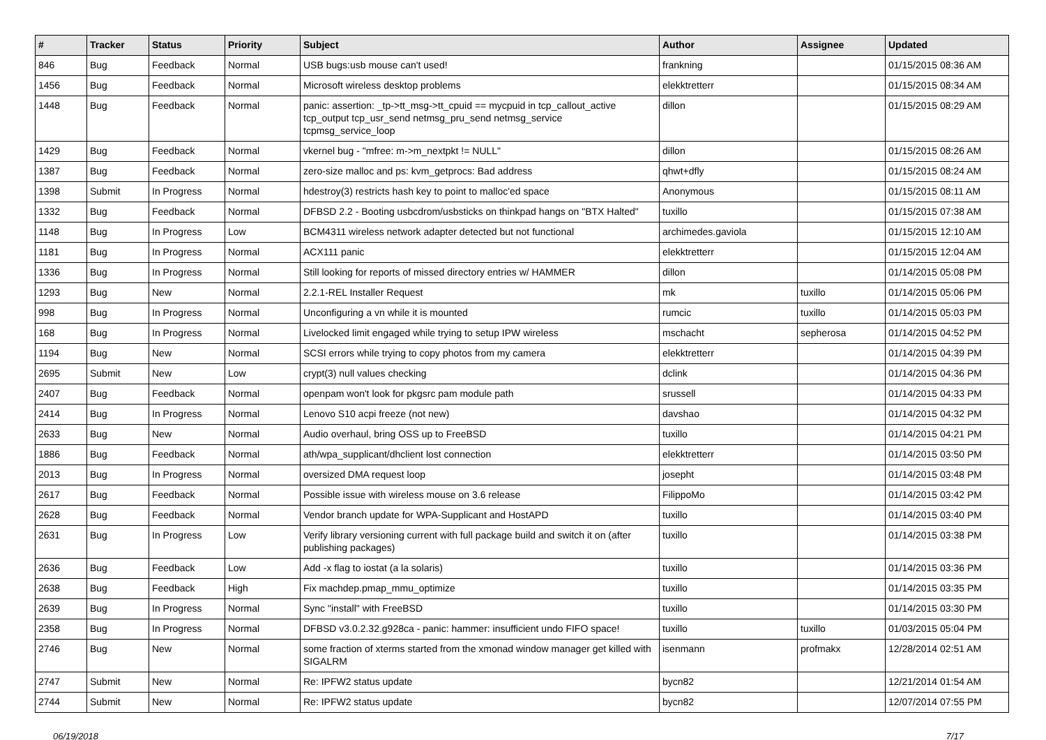| # | Tracker | Status | Priority | Subject | Author | Assignee | Updated |
| --- | --- | --- | --- | --- | --- | --- | --- |
| 846 | Bug | Feedback | Normal | USB bugs:usb mouse can't used! | frankning | | 01/15/2015 08:36 AM |
| 1456 | Bug | Feedback | Normal | Microsoft wireless desktop problems | elekktretterr | | 01/15/2015 08:34 AM |
| 1448 | Bug | Feedback | Normal | panic: assertion: _tp->tt_msg->tt_cpuid == mycpuid in tcp_callout_active tcp_output tcp_usr_send netmsg_pru_send netmsg_service tcpmsg_service_loop | dillon | | 01/15/2015 08:29 AM |
| 1429 | Bug | Feedback | Normal | vkernel bug - "mfree: m->m_nextpkt != NULL" | dillon | | 01/15/2015 08:26 AM |
| 1387 | Bug | Feedback | Normal | zero-size malloc and ps: kvm_getprocs: Bad address | qhwt+dfly | | 01/15/2015 08:24 AM |
| 1398 | Submit | In Progress | Normal | hdestroy(3) restricts hash key to point to malloc'ed space | Anonymous | | 01/15/2015 08:11 AM |
| 1332 | Bug | Feedback | Normal | DFBSD 2.2 - Booting usbcdrom/usbsticks on thinkpad hangs on "BTX Halted" | tuxillo | | 01/15/2015 07:38 AM |
| 1148 | Bug | In Progress | Low | BCM4311 wireless network adapter detected but not functional | archimedes.gaviola | | 01/15/2015 12:10 AM |
| 1181 | Bug | In Progress | Normal | ACX111 panic | elekktretterr | | 01/15/2015 12:04 AM |
| 1336 | Bug | In Progress | Normal | Still looking for reports of missed directory entries w/ HAMMER | dillon | | 01/14/2015 05:08 PM |
| 1293 | Bug | New | Normal | 2.2.1-REL Installer Request | mk | tuxillo | 01/14/2015 05:06 PM |
| 998 | Bug | In Progress | Normal | Unconfiguring a vn while it is mounted | rumcic | tuxillo | 01/14/2015 05:03 PM |
| 168 | Bug | In Progress | Normal | Livelocked limit engaged while trying to setup IPW wireless | mschacht | sepherosa | 01/14/2015 04:52 PM |
| 1194 | Bug | New | Normal | SCSI errors while trying to copy photos from my camera | elekktretterr | | 01/14/2015 04:39 PM |
| 2695 | Submit | New | Low | crypt(3) null values checking | dclink | | 01/14/2015 04:36 PM |
| 2407 | Bug | Feedback | Normal | openpam won't look for pkgsrc pam module path | srussell | | 01/14/2015 04:33 PM |
| 2414 | Bug | In Progress | Normal | Lenovo S10 acpi freeze (not new) | davshao | | 01/14/2015 04:32 PM |
| 2633 | Bug | New | Normal | Audio overhaul, bring OSS up to FreeBSD | tuxillo | | 01/14/2015 04:21 PM |
| 1886 | Bug | Feedback | Normal | ath/wpa_supplicant/dhclient lost connection | elekktretterr | | 01/14/2015 03:50 PM |
| 2013 | Bug | In Progress | Normal | oversized DMA request loop | josepht | | 01/14/2015 03:48 PM |
| 2617 | Bug | Feedback | Normal | Possible issue with wireless mouse on 3.6 release | FilippoMo | | 01/14/2015 03:42 PM |
| 2628 | Bug | Feedback | Normal | Vendor branch update for WPA-Supplicant and HostAPD | tuxillo | | 01/14/2015 03:40 PM |
| 2631 | Bug | In Progress | Low | Verify library versioning current with full package build and switch it on (after publishing packages) | tuxillo | | 01/14/2015 03:38 PM |
| 2636 | Bug | Feedback | Low | Add -x flag to iostat (a la solaris) | tuxillo | | 01/14/2015 03:36 PM |
| 2638 | Bug | Feedback | High | Fix machdep.pmap_mmu_optimize | tuxillo | | 01/14/2015 03:35 PM |
| 2639 | Bug | In Progress | Normal | Sync "install" with FreeBSD | tuxillo | | 01/14/2015 03:30 PM |
| 2358 | Bug | In Progress | Normal | DFBSD v3.0.2.32.g928ca - panic: hammer: insufficient undo FIFO space! | tuxillo | tuxillo | 01/03/2015 05:04 PM |
| 2746 | Bug | New | Normal | some fraction of xterms started from the xmonad window manager get killed with SIGALRM | isenmann | profmakx | 12/28/2014 02:51 AM |
| 2747 | Submit | New | Normal | Re: IPFW2 status update | bycn82 | | 12/21/2014 01:54 AM |
| 2744 | Submit | New | Normal | Re: IPFW2 status update | bycn82 | | 12/07/2014 07:55 PM |
06/19/2018 7/17